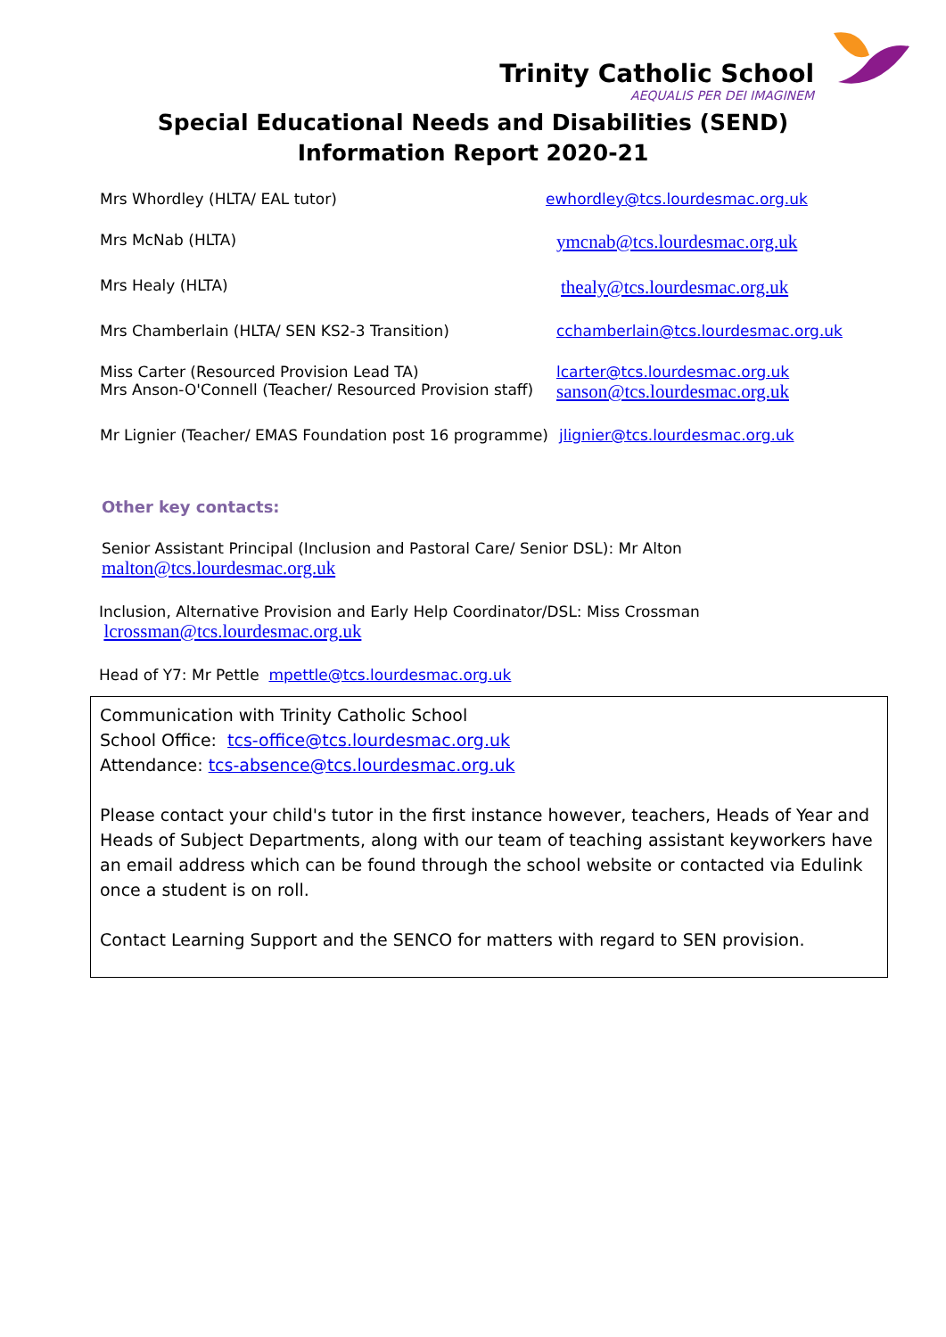Trinity Catholic School
AEQUALIS PER DEI IMAGINEM
Special Educational Needs and Disabilities (SEND)
Information Report 2020-21
Mrs Whordley (HLTA/ EAL tutor) ewhordley@tcs.lourdesmac.org.uk
Mrs McNab (HLTA)
ymcnab@tcs.lourdesmac.org.uk
Mrs Healy (HLTA)
thealy@tcs.lourdesmac.org.uk
Mrs Chamberlain (HLTA/ SEN KS2-3 Transition) cchamberlain@tcs.lourdesmac.org.uk
Miss Carter (Resourced Provision Lead TA)
Mrs Anson-O'Connell (Teacher/ Resourced Provision staff)
lcarter@tcs.lourdesmac.org.uk
sanson@tcs.lourdesmac.org.uk
Mr Lignier (Teacher/ EMAS Foundation post 16 programme)
jlignier@tcs.lourdesmac.org.uk
Other key contacts:
Senior Assistant Principal (Inclusion and Pastoral Care/ Senior DSL): Mr Alton
malton@tcs.lourdesmac.org.uk
Inclusion, Alternative Provision and Early Help Coordinator/DSL: Miss Crossman
lcrossman@tcs.lourdesmac.org.uk
Head of Y7: Mr Pettle mpettle@tcs.lourdesmac.org.uk
Communication with Trinity Catholic School
School Office: tcs-office@tcs.lourdesmac.org.uk
Attendance: tcs-absence@tcs.lourdesmac.org.uk
Please contact your child's tutor in the first instance however, teachers, Heads of Year and Heads of Subject Departments, along with our team of teaching assistant keyworkers have an email address which can be found through the school website or contacted via Edulink once a student is on roll.
Contact Learning Support and the SENCO for matters with regard to SEN provision.